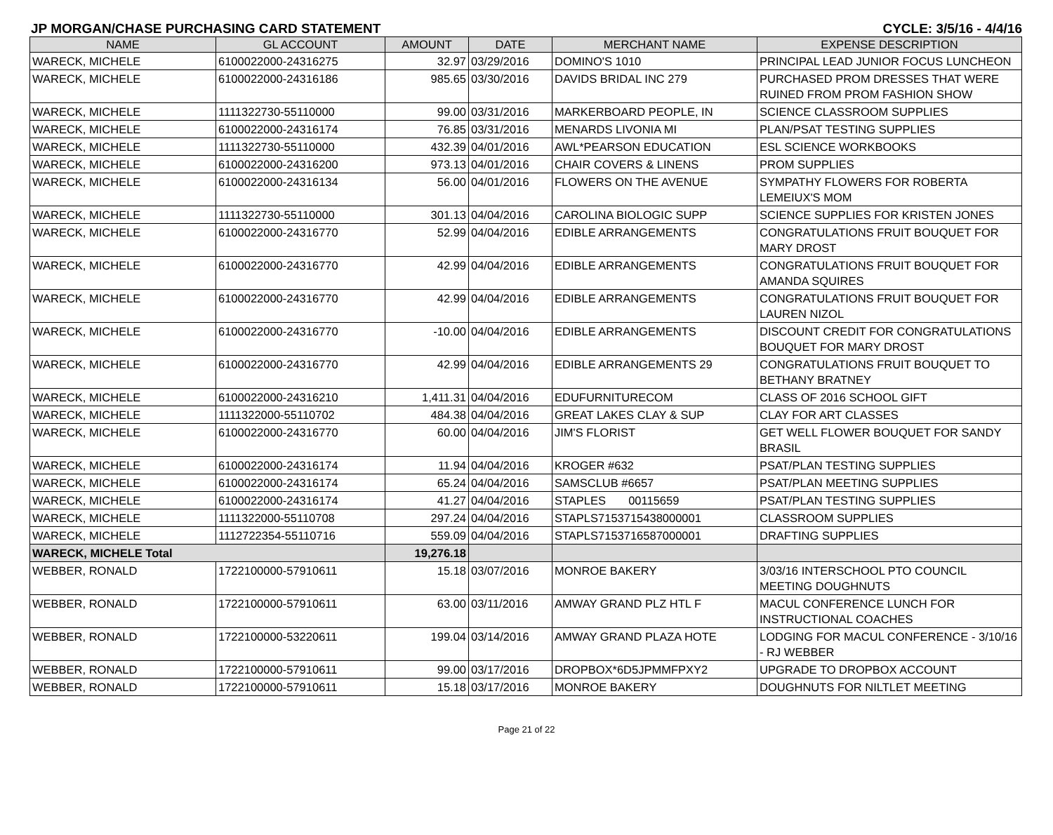JP MORGAN/CHASE PURCHASING CARD STATEMENT CYCLE: 3/5/16 - 4/4/16
| NAME | GL ACCOUNT | AMOUNT | DATE | MERCHANT NAME | EXPENSE DESCRIPTION |
| --- | --- | --- | --- | --- | --- |
| WARECK, MICHELE | 6100022000-24316275 | 32.97 | 03/29/2016 | DOMINO'S 1010 | PRINCIPAL LEAD JUNIOR FOCUS LUNCHEON |
| WARECK, MICHELE | 6100022000-24316186 | 985.65 | 03/30/2016 | DAVIDS BRIDAL INC 279 | PURCHASED PROM DRESSES THAT WERE RUINED FROM PROM FASHION SHOW |
| WARECK, MICHELE | 1111322730-55110000 | 99.00 | 03/31/2016 | MARKERBOARD PEOPLE, IN | SCIENCE CLASSROOM SUPPLIES |
| WARECK, MICHELE | 6100022000-24316174 | 76.85 | 03/31/2016 | MENARDS LIVONIA MI | PLAN/PSAT TESTING SUPPLIES |
| WARECK, MICHELE | 1111322730-55110000 | 432.39 | 04/01/2016 | AWL*PEARSON EDUCATION | ESL SCIENCE WORKBOOKS |
| WARECK, MICHELE | 6100022000-24316200 | 973.13 | 04/01/2016 | CHAIR COVERS & LINENS | PROM SUPPLIES |
| WARECK, MICHELE | 6100022000-24316134 | 56.00 | 04/01/2016 | FLOWERS ON THE AVENUE | SYMPATHY FLOWERS FOR ROBERTA LEMEIUX'S MOM |
| WARECK, MICHELE | 1111322730-55110000 | 301.13 | 04/04/2016 | CAROLINA BIOLOGIC SUPP | SCIENCE SUPPLIES FOR KRISTEN JONES |
| WARECK, MICHELE | 6100022000-24316770 | 52.99 | 04/04/2016 | EDIBLE ARRANGEMENTS | CONGRATULATIONS FRUIT BOUQUET FOR MARY DROST |
| WARECK, MICHELE | 6100022000-24316770 | 42.99 | 04/04/2016 | EDIBLE ARRANGEMENTS | CONGRATULATIONS FRUIT BOUQUET FOR AMANDA SQUIRES |
| WARECK, MICHELE | 6100022000-24316770 | 42.99 | 04/04/2016 | EDIBLE ARRANGEMENTS | CONGRATULATIONS FRUIT BOUQUET FOR LAUREN NIZOL |
| WARECK, MICHELE | 6100022000-24316770 | -10.00 | 04/04/2016 | EDIBLE ARRANGEMENTS | DISCOUNT CREDIT FOR CONGRATULATIONS BOUQUET FOR MARY DROST |
| WARECK, MICHELE | 6100022000-24316770 | 42.99 | 04/04/2016 | EDIBLE ARRANGEMENTS 29 | CONGRATULATIONS FRUIT BOUQUET TO BETHANY BRATNEY |
| WARECK, MICHELE | 6100022000-24316210 | 1,411.31 | 04/04/2016 | EDUFURNITURECOM | CLASS OF 2016 SCHOOL GIFT |
| WARECK, MICHELE | 1111322000-55110702 | 484.38 | 04/04/2016 | GREAT LAKES CLAY & SUP | CLAY FOR ART CLASSES |
| WARECK, MICHELE | 6100022000-24316770 | 60.00 | 04/04/2016 | JIM'S FLORIST | GET WELL FLOWER BOUQUET FOR SANDY BRASIL |
| WARECK, MICHELE | 6100022000-24316174 | 11.94 | 04/04/2016 | KROGER #632 | PSAT/PLAN TESTING SUPPLIES |
| WARECK, MICHELE | 6100022000-24316174 | 65.24 | 04/04/2016 | SAMSCLUB #6657 | PSAT/PLAN MEETING SUPPLIES |
| WARECK, MICHELE | 6100022000-24316174 | 41.27 | 04/04/2016 | STAPLES 00115659 | PSAT/PLAN TESTING SUPPLIES |
| WARECK, MICHELE | 1111322000-55110708 | 297.24 | 04/04/2016 | STAPLS7153715438000001 | CLASSROOM SUPPLIES |
| WARECK, MICHELE | 1112722354-55110716 | 559.09 | 04/04/2016 | STAPLS7153716587000001 | DRAFTING SUPPLIES |
| WARECK, MICHELE Total | | 19,276.18 | | | |
| WEBBER, RONALD | 1722100000-57910611 | 15.18 | 03/07/2016 | MONROE BAKERY | 3/03/16 INTERSCHOOL PTO COUNCIL MEETING DOUGHNUTS |
| WEBBER, RONALD | 1722100000-57910611 | 63.00 | 03/11/2016 | AMWAY GRAND PLZ HTL F | MACUL CONFERENCE LUNCH FOR INSTRUCTIONAL COACHES |
| WEBBER, RONALD | 1722100000-53220611 | 199.04 | 03/14/2016 | AMWAY GRAND PLAZA HOTE | LODGING FOR MACUL CONFERENCE - 3/10/16 - RJ WEBBER |
| WEBBER, RONALD | 1722100000-57910611 | 99.00 | 03/17/2016 | DROPBOX*6D5JPMMFPXY2 | UPGRADE TO DROPBOX ACCOUNT |
| WEBBER, RONALD | 1722100000-57910611 | 15.18 | 03/17/2016 | MONROE BAKERY | DOUGHNUTS FOR NILTLET MEETING |
Page 21 of 22